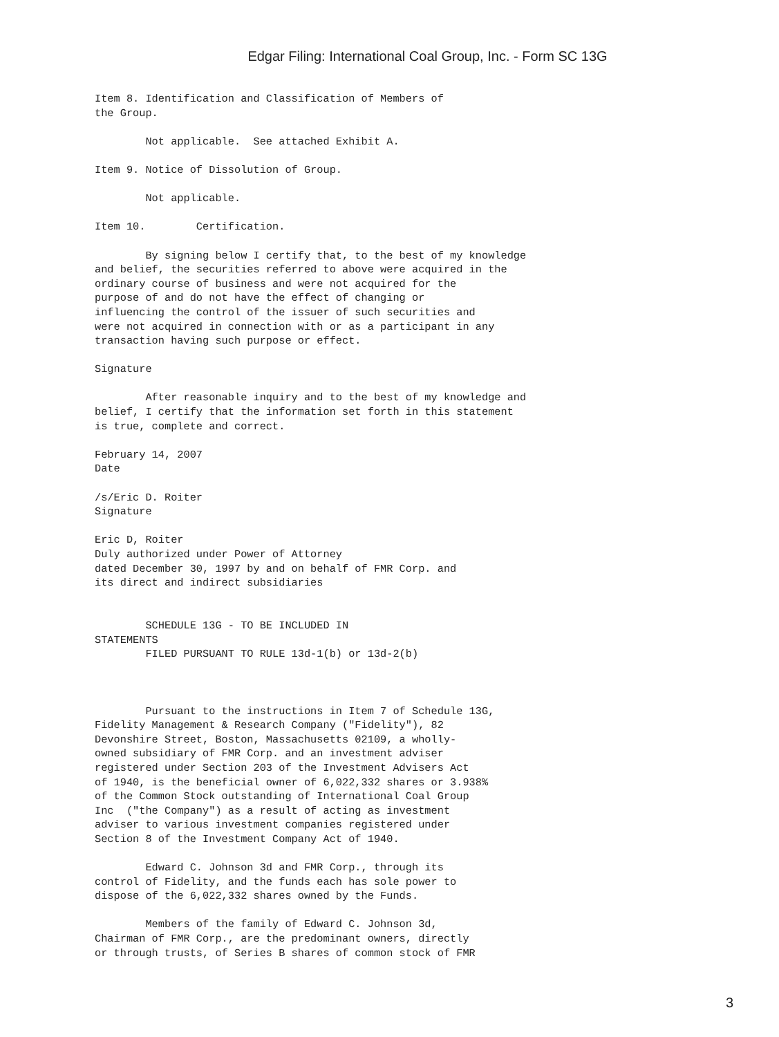Edgar Filing: International Coal Group, Inc. - Form SC 13G
Item 8. Identification and Classification of Members of
the Group.

        Not applicable.  See attached Exhibit A.

Item 9. Notice of Dissolution of Group.

        Not applicable.

Item 10.        Certification.

        By signing below I certify that, to the best of my knowledge
and belief, the securities referred to above were acquired in the
ordinary course of business and were not acquired for the
purpose of and do not have the effect of changing or
influencing the control of the issuer of such securities and
were not acquired in connection with or as a participant in any
transaction having such purpose or effect.

Signature

        After reasonable inquiry and to the best of my knowledge and
belief, I certify that the information set forth in this statement
is true, complete and correct.

February 14, 2007
Date

/s/Eric D. Roiter
Signature

Eric D, Roiter
Duly authorized under Power of Attorney
dated December 30, 1997 by and on behalf of FMR Corp. and
its direct and indirect subsidiaries


        SCHEDULE 13G - TO BE INCLUDED IN
STATEMENTS
        FILED PURSUANT TO RULE 13d-1(b) or 13d-2(b)



        Pursuant to the instructions in Item 7 of Schedule 13G,
Fidelity Management & Research Company ("Fidelity"), 82
Devonshire Street, Boston, Massachusetts 02109, a wholly-
owned subsidiary of FMR Corp. and an investment adviser
registered under Section 203 of the Investment Advisers Act
of 1940, is the beneficial owner of 6,022,332 shares or 3.938%
of the Common Stock outstanding of International Coal Group
Inc  ("the Company") as a result of acting as investment
adviser to various investment companies registered under
Section 8 of the Investment Company Act of 1940.

        Edward C. Johnson 3d and FMR Corp., through its
control of Fidelity, and the funds each has sole power to
dispose of the 6,022,332 shares owned by the Funds.

        Members of the family of Edward C. Johnson 3d,
Chairman of FMR Corp., are the predominant owners, directly
or through trusts, of Series B shares of common stock of FMR
3